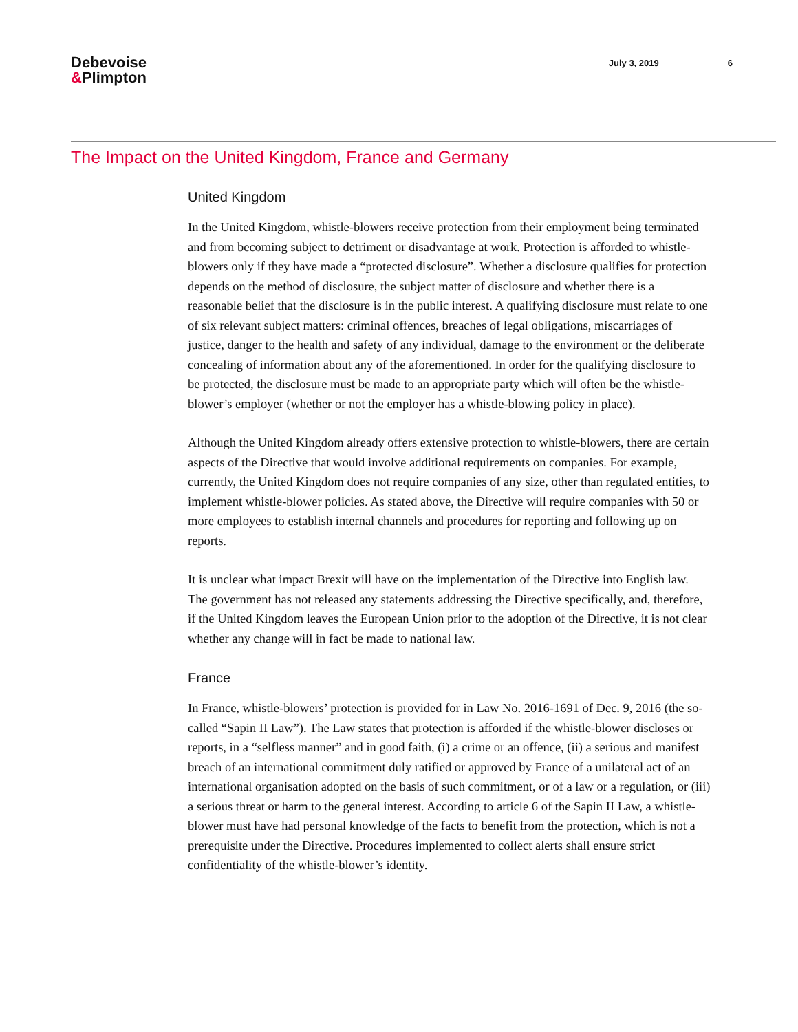Debevoise
&Plimpton
July 3, 2019 6
The Impact on the United Kingdom, France and Germany
United Kingdom
In the United Kingdom, whistle-blowers receive protection from their employment being terminated and from becoming subject to detriment or disadvantage at work. Protection is afforded to whistle-blowers only if they have made a “protected disclosure”. Whether a disclosure qualifies for protection depends on the method of disclosure, the subject matter of disclosure and whether there is a reasonable belief that the disclosure is in the public interest. A qualifying disclosure must relate to one of six relevant subject matters: criminal offences, breaches of legal obligations, miscarriages of justice, danger to the health and safety of any individual, damage to the environment or the deliberate concealing of information about any of the aforementioned. In order for the qualifying disclosure to be protected, the disclosure must be made to an appropriate party which will often be the whistle-blower’s employer (whether or not the employer has a whistle-blowing policy in place).
Although the United Kingdom already offers extensive protection to whistle-blowers, there are certain aspects of the Directive that would involve additional requirements on companies. For example, currently, the United Kingdom does not require companies of any size, other than regulated entities, to implement whistle-blower policies. As stated above, the Directive will require companies with 50 or more employees to establish internal channels and procedures for reporting and following up on reports.
It is unclear what impact Brexit will have on the implementation of the Directive into English law. The government has not released any statements addressing the Directive specifically, and, therefore, if the United Kingdom leaves the European Union prior to the adoption of the Directive, it is not clear whether any change will in fact be made to national law.
France
In France, whistle-blowers’ protection is provided for in Law No. 2016-1691 of Dec. 9, 2016 (the so-called “Sapin II Law”). The Law states that protection is afforded if the whistle-blower discloses or reports, in a “selfless manner” and in good faith, (i) a crime or an offence, (ii) a serious and manifest breach of an international commitment duly ratified or approved by France of a unilateral act of an international organisation adopted on the basis of such commitment, or of a law or a regulation, or (iii) a serious threat or harm to the general interest. According to article 6 of the Sapin II Law, a whistle-blower must have had personal knowledge of the facts to benefit from the protection, which is not a prerequisite under the Directive. Procedures implemented to collect alerts shall ensure strict confidentiality of the whistle-blower’s identity.